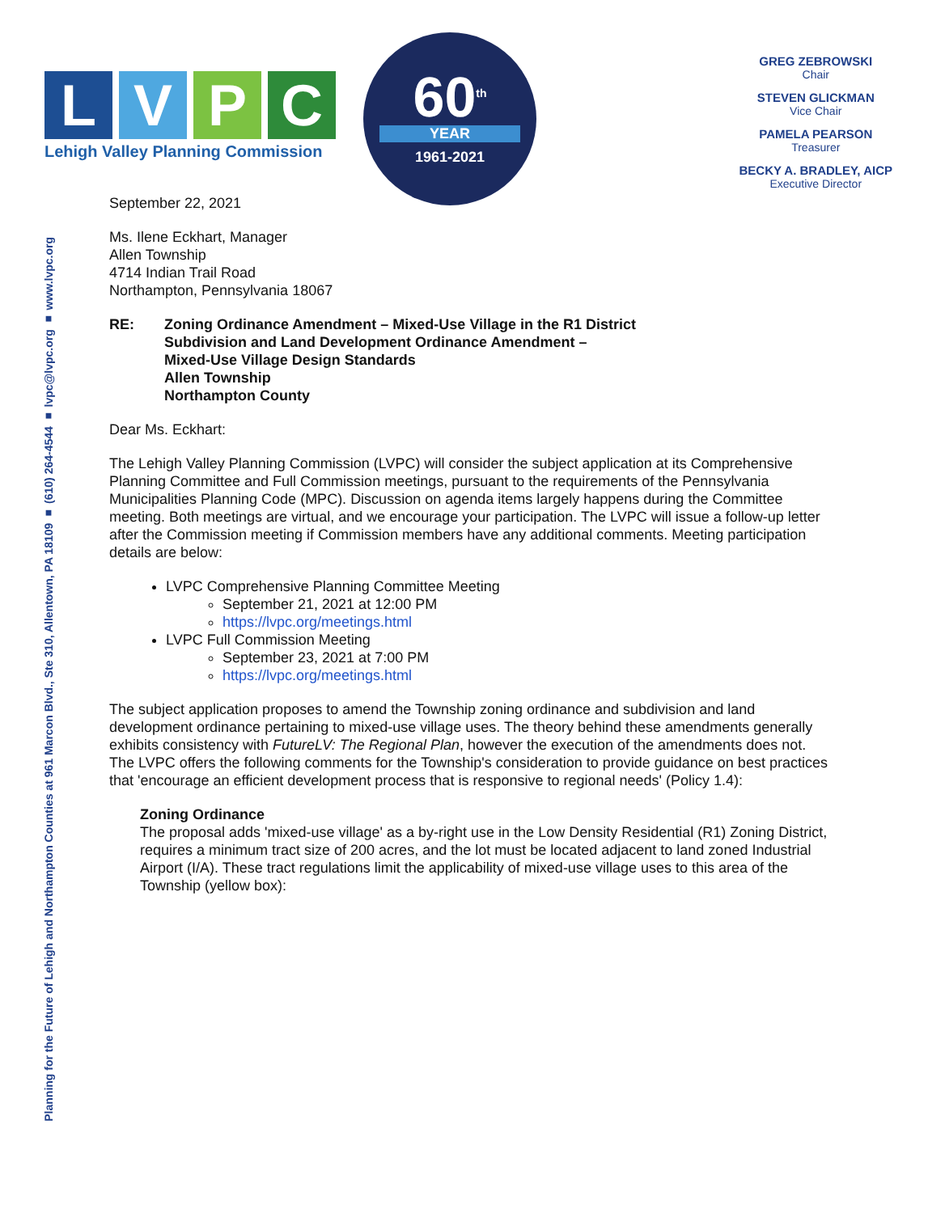Planning for the Future of Lehigh and Northampton Counties at 961 Marcon Blvd., Ste 310, Allentown, PA 18109 ■ (610) 264-4544 ■ lvpc@lvpc.org ■ www.lvpc.org
LVPC
Lehigh Valley Planning Commission
60<sup>th</sup>
YEAR
1961-2021
GREG ZEBROWSKI
Chair
STEVEN GLICKMAN
Vice Chair
PAMELA PEARSON
Treasurer
BECKY A. BRADLEY, AICP
Executive Director
September 22, 2021
Ms. Ilene Eckhart, Manager
Allen Township
4714 Indian Trail Road
Northampton, Pennsylvania 18067
RE: Zoning Ordinance Amendment – Mixed-Use Village in the R1 District
Subdivision and Land Development Ordinance Amendment –
Mixed-Use Village Design Standards
Allen Township
Northampton County
Dear Ms. Eckhart:
The Lehigh Valley Planning Commission (LVPC) will consider the subject application at its Comprehensive Planning Committee and Full Commission meetings, pursuant to the requirements of the Pennsylvania Municipalities Planning Code (MPC). Discussion on agenda items largely happens during the Committee meeting. Both meetings are virtual, and we encourage your participation. The LVPC will issue a follow-up letter after the Commission meeting if Commission members have any additional comments. Meeting participation details are below:
LVPC Comprehensive Planning Committee Meeting
September 21, 2021 at 12:00 PM
https://lvpc.org/meetings.html
LVPC Full Commission Meeting
September 23, 2021 at 7:00 PM
https://lvpc.org/meetings.html
The subject application proposes to amend the Township zoning ordinance and subdivision and land development ordinance pertaining to mixed-use village uses. The theory behind these amendments generally exhibits consistency with FutureLV: The Regional Plan, however the execution of the amendments does not. The LVPC offers the following comments for the Township's consideration to provide guidance on best practices that 'encourage an efficient development process that is responsive to regional needs' (Policy 1.4):
Zoning Ordinance
The proposal adds 'mixed-use village' as a by-right use in the Low Density Residential (R1) Zoning District, requires a minimum tract size of 200 acres, and the lot must be located adjacent to land zoned Industrial Airport (I/A). These tract regulations limit the applicability of mixed-use village uses to this area of the Township (yellow box):